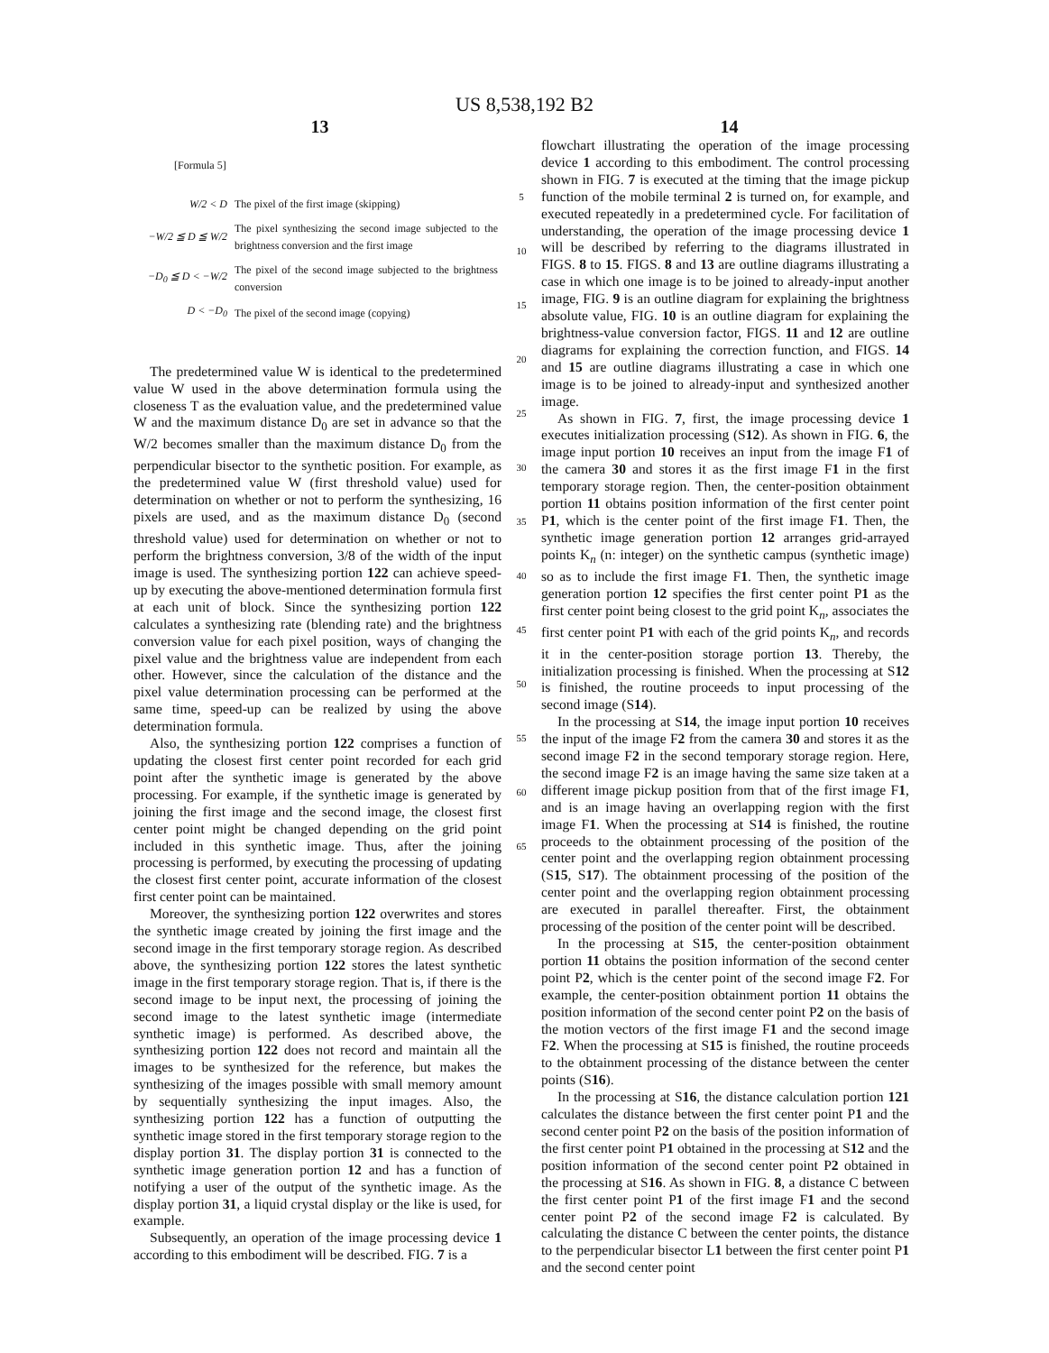US 8,538,192 B2
13 14
[Formula 5]
| W/2 < D | The pixel of the first image (skipping) |
| −W/2 ≦ D ≦ W/2 | The pixel synthesizing the second image subjected to the brightness conversion and the first image |
| −D<sub>0</sub> ≦ D < −W/2 | The pixel of the second image subjected to the brightness conversion |
| D < −D<sub>0</sub> | The pixel of the second image (copying) |
The predetermined value W is identical to the predetermined value W used in the above determination formula using the closeness T as the evaluation value, and the predetermined value W and the maximum distance D<sub>0</sub> are set in advance so that the W/2 becomes smaller than the maximum distance D<sub>0</sub> from the perpendicular bisector to the synthetic position. For example, as the predetermined value W (first threshold value) used for determination on whether or not to perform the synthesizing, 16 pixels are used, and as the maximum distance D<sub>0</sub> (second threshold value) used for determination on whether or not to perform the brightness conversion, 3/8 of the width of the input image is used. The synthesizing portion 122 can achieve speed-up by executing the above-mentioned determination formula first at each unit of block. Since the synthesizing portion 122 calculates a synthesizing rate (blending rate) and the brightness conversion value for each pixel position, ways of changing the pixel value and the brightness value are independent from each other. However, since the calculation of the distance and the pixel value determination processing can be performed at the same time, speed-up can be realized by using the above determination formula.
Also, the synthesizing portion 122 comprises a function of updating the closest first center point recorded for each grid point after the synthetic image is generated by the above processing. For example, if the synthetic image is generated by joining the first image and the second image, the closest first center point might be changed depending on the grid point included in this synthetic image. Thus, after the joining processing is performed, by executing the processing of updating the closest first center point, accurate information of the closest first center point can be maintained.
Moreover, the synthesizing portion 122 overwrites and stores the synthetic image created by joining the first image and the second image in the first temporary storage region. As described above, the synthesizing portion 122 stores the latest synthetic image in the first temporary storage region. That is, if there is the second image to be input next, the processing of joining the second image to the latest synthetic image (intermediate synthetic image) is performed. As described above, the synthesizing portion 122 does not record and maintain all the images to be synthesized for the reference, but makes the synthesizing of the images possible with small memory amount by sequentially synthesizing the input images. Also, the synthesizing portion 122 has a function of outputting the synthetic image stored in the first temporary storage region to the display portion 31. The display portion 31 is connected to the synthetic image generation portion 12 and has a function of notifying a user of the output of the synthetic image. As the display portion 31, a liquid crystal display or the like is used, for example.
Subsequently, an operation of the image processing device 1 according to this embodiment will be described. FIG. 7 is a
5
10
15
20
25
30
35
40
45
50
55
60
65
flowchart illustrating the operation of the image processing device 1 according to this embodiment. The control processing shown in FIG. 7 is executed at the timing that the image pickup function of the mobile terminal 2 is turned on, for example, and executed repeatedly in a predetermined cycle. For facilitation of understanding, the operation of the image processing device 1 will be described by referring to the diagrams illustrated in FIGS. 8 to 15. FIGS. 8 and 13 are outline diagrams illustrating a case in which one image is to be joined to already-input another image, FIG. 9 is an outline diagram for explaining the brightness absolute value, FIG. 10 is an outline diagram for explaining the brightness-value conversion factor, FIGS. 11 and 12 are outline diagrams for explaining the correction function, and FIGS. 14 and 15 are outline diagrams illustrating a case in which one image is to be joined to already-input and synthesized another image.
As shown in FIG. 7, first, the image processing device 1 executes initialization processing (S12). As shown in FIG. 6, the image input portion 10 receives an input from the image F1 of the camera 30 and stores it as the first image F1 in the first temporary storage region. Then, the center-position obtainment portion 11 obtains position information of the first center point P1, which is the center point of the first image F1. Then, the synthetic image generation portion 12 arranges grid-arrayed points K<sub>n</sub> (n: integer) on the synthetic campus (synthetic image) so as to include the first image F1. Then, the synthetic image generation portion 12 specifies the first center point P1 as the first center point being closest to the grid point K<sub>n</sub>, associates the first center point P1 with each of the grid points K<sub>n</sub>, and records it in the center-position storage portion 13. Thereby, the initialization processing is finished. When the processing at S12 is finished, the routine proceeds to input processing of the second image (S14).
In the processing at S14, the image input portion 10 receives the input of the image F2 from the camera 30 and stores it as the second image F2 in the second temporary storage region. Here, the second image F2 is an image having the same size taken at a different image pickup position from that of the first image F1, and is an image having an overlapping region with the first image F1. When the processing at S14 is finished, the routine proceeds to the obtainment processing of the position of the center point and the overlapping region obtainment processing (S15, S17). The obtainment processing of the position of the center point and the overlapping region obtainment processing are executed in parallel thereafter. First, the obtainment processing of the position of the center point will be described.
In the processing at S15, the center-position obtainment portion 11 obtains the position information of the second center point P2, which is the center point of the second image F2. For example, the center-position obtainment portion 11 obtains the position information of the second center point P2 on the basis of the motion vectors of the first image F1 and the second image F2. When the processing at S15 is finished, the routine proceeds to the obtainment processing of the distance between the center points (S16).
In the processing at S16, the distance calculation portion 121 calculates the distance between the first center point P1 and the second center point P2 on the basis of the position information of the first center point P1 obtained in the processing at S12 and the position information of the second center point P2 obtained in the processing at S16. As shown in FIG. 8, a distance C between the first center point P1 of the first image F1 and the second center point P2 of the second image F2 is calculated. By calculating the distance C between the center points, the distance to the perpendicular bisector L1 between the first center point P1 and the second center point